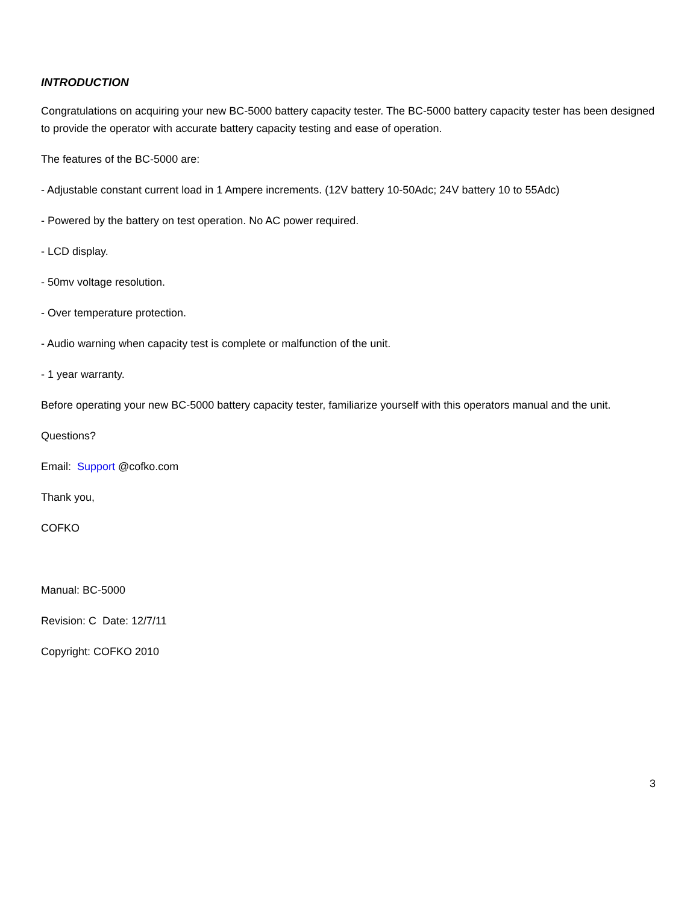INTRODUCTION
Congratulations on acquiring your new BC-5000 battery capacity tester. The BC-5000 battery capacity tester has been designed to provide the operator with accurate battery capacity testing and ease of operation.
The features of the BC-5000 are:
- Adjustable constant current load in 1 Ampere increments. (12V battery 10-50Adc; 24V battery 10 to 55Adc)
- Powered by the battery on test operation. No AC power required.
- LCD display.
- 50mv voltage resolution.
- Over temperature protection.
- Audio warning when capacity test is complete or malfunction of the unit.
- 1 year warranty.
Before operating your new BC-5000 battery capacity tester, familiarize yourself with this operators manual and the unit.
Questions?
Email: Support @cofko.com
Thank you,
COFKO
Manual: BC-5000
Revision: C Date: 12/7/11
Copyright: COFKO 2010
3